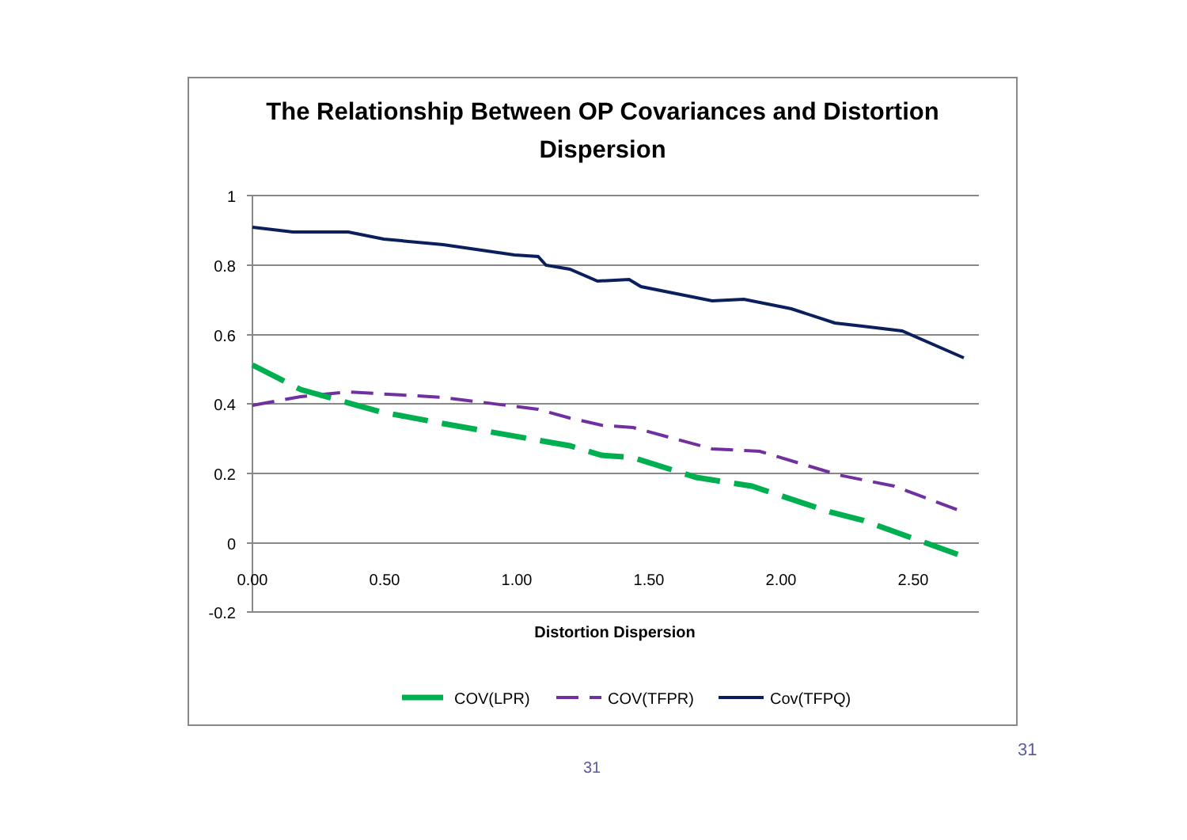The Relationship Between OP Covariances and Distortion
Dispersion
1
0.8
0.6
0.4
0.2
0
-0.2
0.00
0.50
1.00
1.50
2.00
2.50
Distortion Dispersion
COV(LPR)
COV(TFPR)
Cov(TFPQ)
31
31